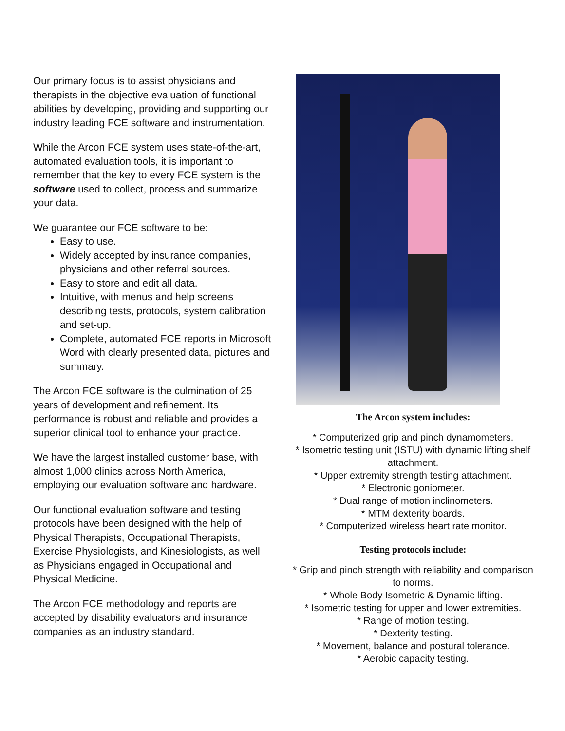Our primary focus is to assist physicians and therapists in the objective evaluation of functional abilities by developing, providing and supporting our industry leading FCE software and instrumentation.
While the Arcon FCE system uses state-of-the-art, automated evaluation tools, it is important to remember that the key to every FCE system is the software used to collect, process and summarize your data.
We guarantee our FCE software to be:
Easy to use.
Widely accepted by insurance companies, physicians and other referral sources.
Easy to store and edit all data.
Intuitive, with menus and help screens describing tests, protocols, system calibration and set-up.
Complete, automated FCE reports in Microsoft Word with clearly presented data, pictures and summary.
The Arcon FCE software is the culmination of 25 years of development and refinement. Its performance is robust and reliable and provides a superior clinical tool to enhance your practice.
We have the largest installed customer base, with almost 1,000 clinics across North America, employing our evaluation software and hardware.
Our functional evaluation software and testing protocols have been designed with the help of Physical Therapists, Occupational Therapists, Exercise Physiologists, and Kinesiologists, as well as Physicians engaged in Occupational and Physical Medicine.
The Arcon FCE methodology and reports are accepted by disability evaluators and insurance companies as an industry standard.
The Arcon system includes:
* Computerized grip and pinch dynamometers.
* Isometric testing unit (ISTU) with dynamic lifting shelf attachment.
* Upper extremity strength testing attachment.
* Electronic goniometer.
* Dual range of motion inclinometers.
* MTM dexterity boards.
* Computerized wireless heart rate monitor.
Testing protocols include:
* Grip and pinch strength with reliability and comparison to norms.
* Whole Body Isometric & Dynamic lifting.
* Isometric testing for upper and lower extremities.
* Range of motion testing.
* Dexterity testing.
* Movement, balance and postural tolerance.
* Aerobic capacity testing.